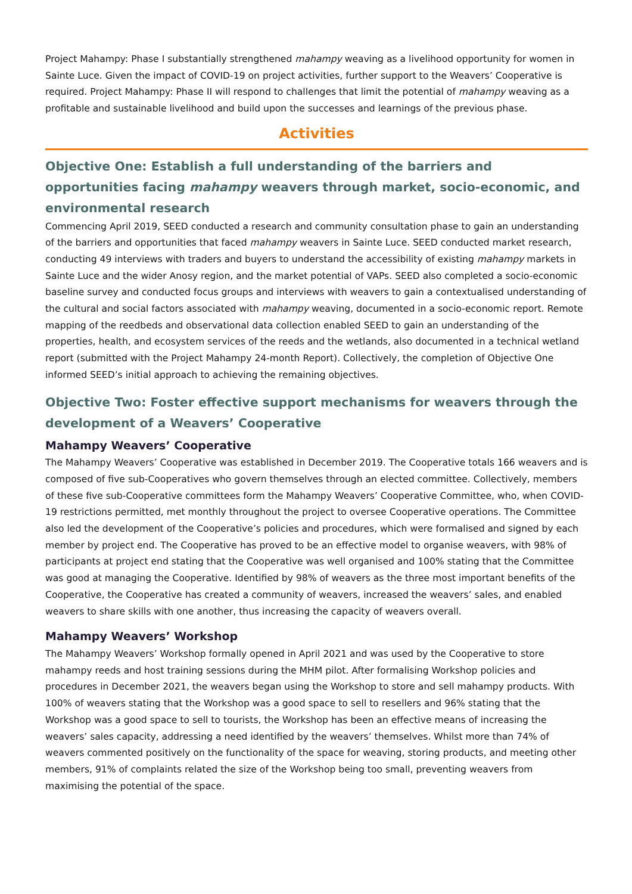Project Mahampy: Phase I substantially strengthened mahampy weaving as a livelihood opportunity for women in Sainte Luce. Given the impact of COVID-19 on project activities, further support to the Weavers’ Cooperative is required. Project Mahampy: Phase II will respond to challenges that limit the potential of mahampy weaving as a profitable and sustainable livelihood and build upon the successes and learnings of the previous phase.
Activities
Objective One: Establish a full understanding of the barriers and opportunities facing mahampy weavers through market, socio-economic, and environmental research
Commencing April 2019, SEED conducted a research and community consultation phase to gain an understanding of the barriers and opportunities that faced mahampy weavers in Sainte Luce. SEED conducted market research, conducting 49 interviews with traders and buyers to understand the accessibility of existing mahampy markets in Sainte Luce and the wider Anosy region, and the market potential of VAPs. SEED also completed a socio-economic baseline survey and conducted focus groups and interviews with weavers to gain a contextualised understanding of the cultural and social factors associated with mahampy weaving, documented in a socio-economic report. Remote mapping of the reedbeds and observational data collection enabled SEED to gain an understanding of the properties, health, and ecosystem services of the reeds and the wetlands, also documented in a technical wetland report (submitted with the Project Mahampy 24-month Report). Collectively, the completion of Objective One informed SEED’s initial approach to achieving the remaining objectives.
Objective Two: Foster effective support mechanisms for weavers through the development of a Weavers’ Cooperative
Mahampy Weavers’ Cooperative
The Mahampy Weavers’ Cooperative was established in December 2019. The Cooperative totals 166 weavers and is composed of five sub-Cooperatives who govern themselves through an elected committee. Collectively, members of these five sub-Cooperative committees form the Mahampy Weavers’ Cooperative Committee, who, when COVID-19 restrictions permitted, met monthly throughout the project to oversee Cooperative operations. The Committee also led the development of the Cooperative’s policies and procedures, which were formalised and signed by each member by project end. The Cooperative has proved to be an effective model to organise weavers, with 98% of participants at project end stating that the Cooperative was well organised and 100% stating that the Committee was good at managing the Cooperative. Identified by 98% of weavers as the three most important benefits of the Cooperative, the Cooperative has created a community of weavers, increased the weavers’ sales, and enabled weavers to share skills with one another, thus increasing the capacity of weavers overall.
Mahampy Weavers’ Workshop
The Mahampy Weavers’ Workshop formally opened in April 2021 and was used by the Cooperative to store mahampy reeds and host training sessions during the MHM pilot. After formalising Workshop policies and procedures in December 2021, the weavers began using the Workshop to store and sell mahampy products. With 100% of weavers stating that the Workshop was a good space to sell to resellers and 96% stating that the Workshop was a good space to sell to tourists, the Workshop has been an effective means of increasing the weavers’ sales capacity, addressing a need identified by the weavers’ themselves. Whilst more than 74% of weavers commented positively on the functionality of the space for weaving, storing products, and meeting other members, 91% of complaints related the size of the Workshop being too small, preventing weavers from maximising the potential of the space.